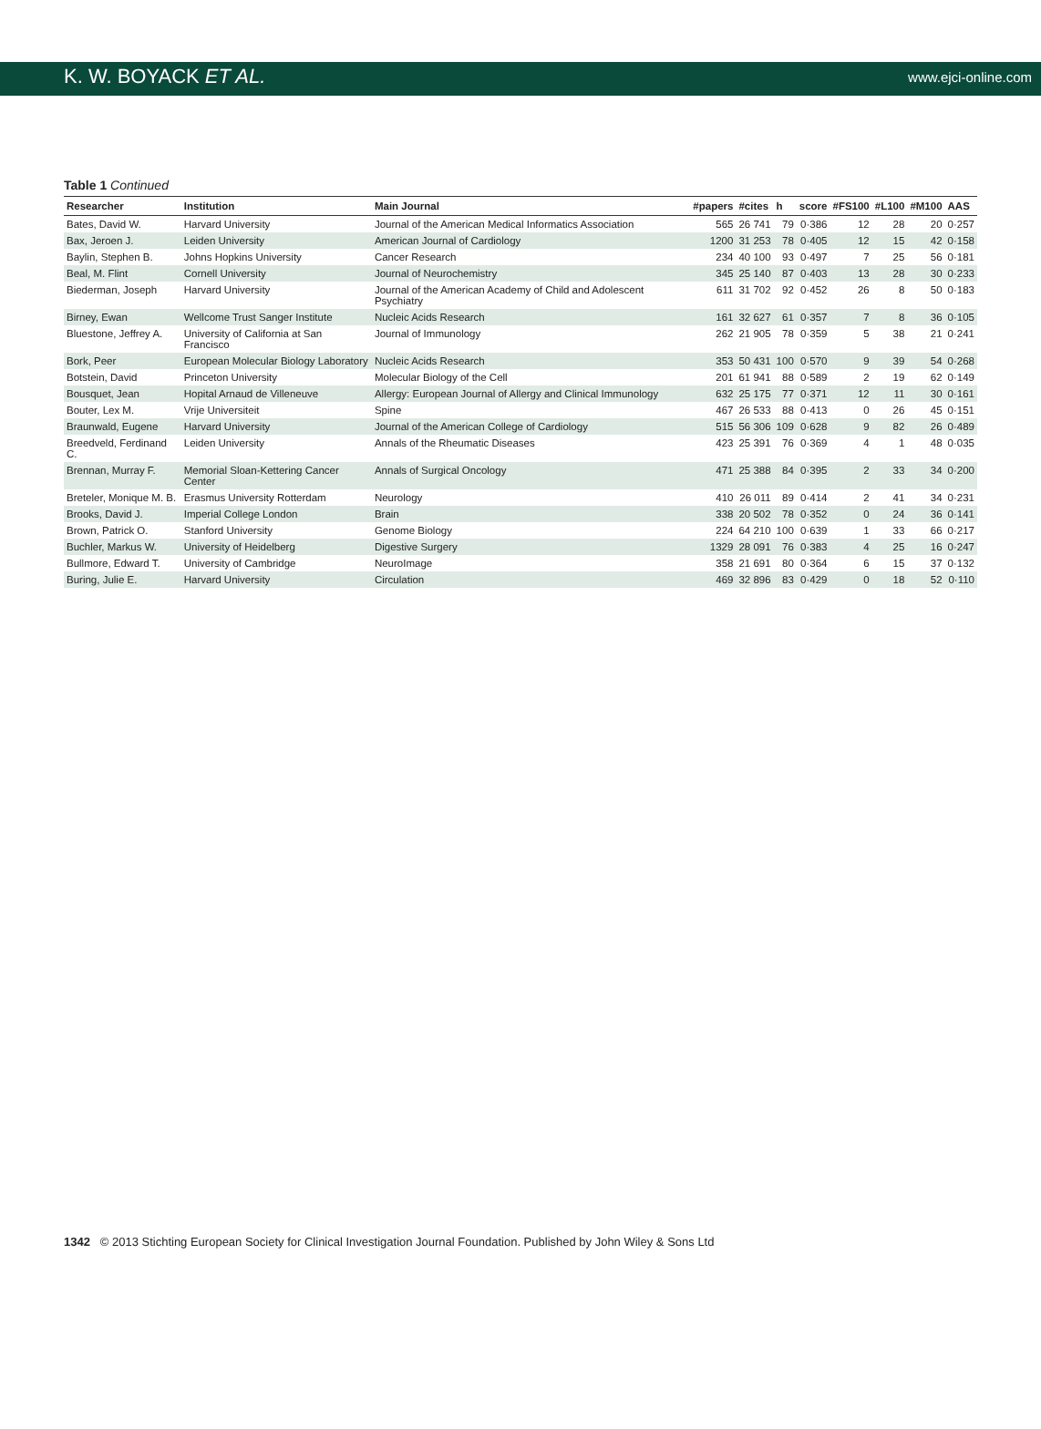K. W. BOYACK ET AL. www.ejci-online.com
Table 1 Continued
| Researcher | Institution | Main Journal | #papers | #cites | h | score | #FS100 | #L100 | #M100 | AAS |
| --- | --- | --- | --- | --- | --- | --- | --- | --- | --- | --- |
| Bates, David W. | Harvard University | Journal of the American Medical Informatics Association | 565 | 26 741 | 79 | 0·386 | 12 | 28 | 20 | 0·257 |
| Bax, Jeroen J. | Leiden University | American Journal of Cardiology | 1200 | 31 253 | 78 | 0·405 | 12 | 15 | 42 | 0·158 |
| Baylin, Stephen B. | Johns Hopkins University | Cancer Research | 234 | 40 100 | 93 | 0·497 | 7 | 25 | 56 | 0·181 |
| Beal, M. Flint | Cornell University | Journal of Neurochemistry | 345 | 25 140 | 87 | 0·403 | 13 | 28 | 30 | 0·233 |
| Biederman, Joseph | Harvard University | Journal of the American Academy of Child and Adolescent Psychiatry | 611 | 31 702 | 92 | 0·452 | 26 | 8 | 50 | 0·183 |
| Birney, Ewan | Wellcome Trust Sanger Institute | Nucleic Acids Research | 161 | 32 627 | 61 | 0·357 | 7 | 8 | 36 | 0·105 |
| Bluestone, Jeffrey A. | University of California at San Francisco | Journal of Immunology | 262 | 21 905 | 78 | 0·359 | 5 | 38 | 21 | 0·241 |
| Bork, Peer | European Molecular Biology Laboratory | Nucleic Acids Research | 353 | 50 431 | 100 | 0·570 | 9 | 39 | 54 | 0·268 |
| Botstein, David | Princeton University | Molecular Biology of the Cell | 201 | 61 941 | 88 | 0·589 | 2 | 19 | 62 | 0·149 |
| Bousquet, Jean | Hopital Arnaud de Villeneuve | Allergy: European Journal of Allergy and Clinical Immunology | 632 | 25 175 | 77 | 0·371 | 12 | 11 | 30 | 0·161 |
| Bouter, Lex M. | Vrije Universiteit | Spine | 467 | 26 533 | 88 | 0·413 | 0 | 26 | 45 | 0·151 |
| Braunwald, Eugene | Harvard University | Journal of the American College of Cardiology | 515 | 56 306 | 109 | 0·628 | 9 | 82 | 26 | 0·489 |
| Breedveld, Ferdinand C. | Leiden University | Annals of the Rheumatic Diseases | 423 | 25 391 | 76 | 0·369 | 4 | 1 | 48 | 0·035 |
| Brennan, Murray F. | Memorial Sloan-Kettering Cancer Center | Annals of Surgical Oncology | 471 | 25 388 | 84 | 0·395 | 2 | 33 | 34 | 0·200 |
| Breteler, Monique M. B. | Erasmus University Rotterdam | Neurology | 410 | 26 011 | 89 | 0·414 | 2 | 41 | 34 | 0·231 |
| Brooks, David J. | Imperial College London | Brain | 338 | 20 502 | 78 | 0·352 | 0 | 24 | 36 | 0·141 |
| Brown, Patrick O. | Stanford University | Genome Biology | 224 | 64 210 | 100 | 0·639 | 1 | 33 | 66 | 0·217 |
| Buchler, Markus W. | University of Heidelberg | Digestive Surgery | 1329 | 28 091 | 76 | 0·383 | 4 | 25 | 16 | 0·247 |
| Bullmore, Edward T. | University of Cambridge | NeuroImage | 358 | 21 691 | 80 | 0·364 | 6 | 15 | 37 | 0·132 |
| Buring, Julie E. | Harvard University | Circulation | 469 | 32 896 | 83 | 0·429 | 0 | 18 | 52 | 0·110 |
1342 © 2013 Stichting European Society for Clinical Investigation Journal Foundation. Published by John Wiley & Sons Ltd